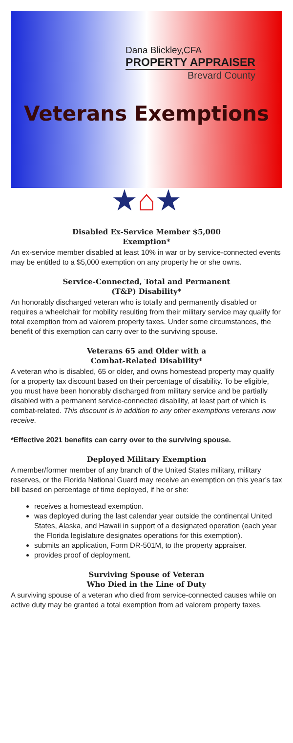Dana Blickley,CFA
PROPERTY APPRAISER
Brevard County
Veterans Exemptions
★⌂★
Disabled Ex-Service Member $5,000
Exemption*
An ex-service member disabled at least 10% in war or by service-connected events may be entitled to a $5,000 exemption on any property he or she owns.
Service-Connected, Total and Permanent
(T&P) Disability*
An honorably discharged veteran who is totally and permanently disabled or requires a wheelchair for mobility resulting from their military service may qualify for total exemption from ad valorem property taxes. Under some circumstances, the benefit of this exemption can carry over to the surviving spouse.
Veterans 65 and Older with a
Combat-Related Disability*
A veteran who is disabled, 65 or older, and owns homestead property may qualify for a property tax discount based on their percentage of disability. To be eligible, you must have been honorably discharged from military service and be partially disabled with a permanent service-connected disability, at least part of which is combat-related. This discount is in addition to any other exemptions veterans now receive.
*Effective 2021 benefits can carry over to the surviving spouse.
Deployed Military Exemption
A member/former member of any branch of the United States military, military reserves, or the Florida National Guard may receive an exemption on this year’s tax bill based on percentage of time deployed, if he or she:
receives a homestead exemption.
was deployed during the last calendar year outside the continental United States, Alaska, and Hawaii in support of a designated operation (each year the Florida legislature designates operations for this exemption).
submits an application, Form DR-501M, to the property appraiser.
provides proof of deployment.
Surviving Spouse of Veteran
Who Died in the Line of Duty
A surviving spouse of a veteran who died from service-connected causes while on active duty may be granted a total exemption from ad valorem property taxes.